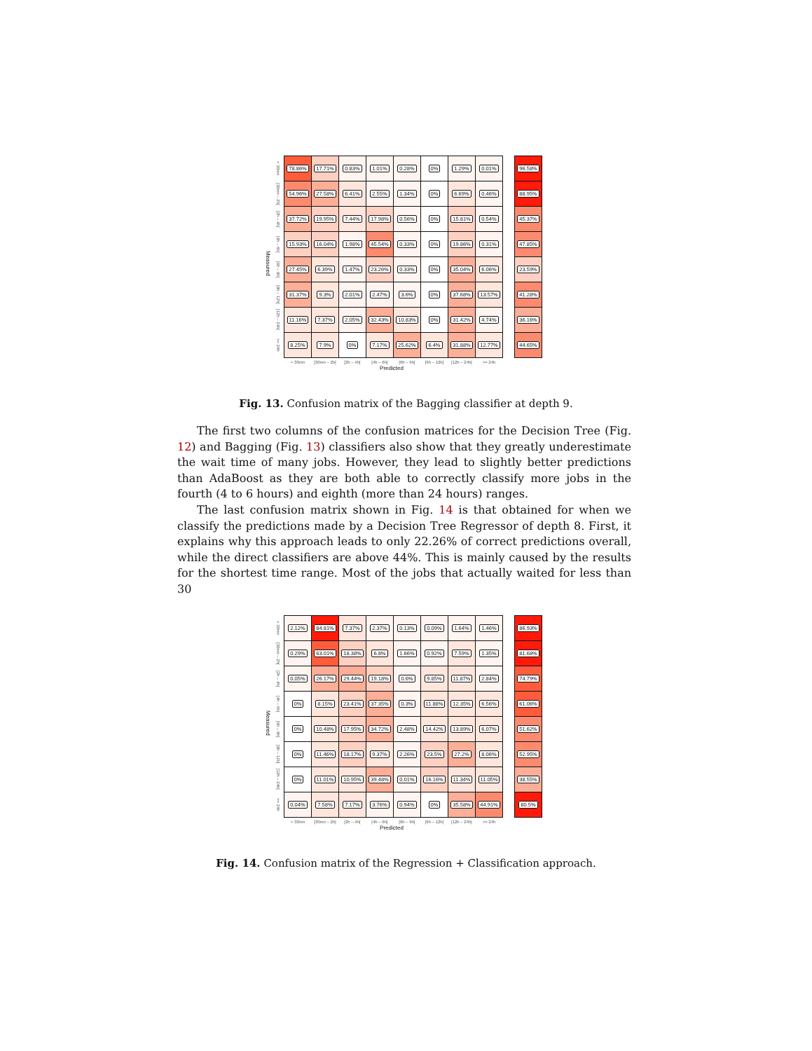Measured
| < 30mn | 78.86% | 17.71% | 0.83% | 1.01% | 0.28% | 0% | 1.29% | 0.01% | | 96.58% |
| [30mn – 2h[ | 54.96% | 27.58% | 6.41% | 2.55% | 1.34% | 0% | 6.69% | 0.46% | | 88.95% |
| [2h – 4h[ | 37.72% | 19.95% | 7.44% | 17.98% | 0.56% | 0% | 15.81% | 0.54% | | 45.37% |
| [4h – 6h[ | 15.93% | 16.04% | 1.98% | 45.54% | 0.33% | 0% | 19.86% | 0.31% | | 47.85% |
| [6h – 9h[ | 27.45% | 6.39% | 1.47% | 23.26% | 0.33% | 0% | 35.04% | 6.06% | | 23.59% |
| [9h – 12h[ | 31.37% | 9.3% | 2.01% | 2.47% | 3.6% | 0% | 37.68% | 13.57% | | 41.28% |
| [12h – 24h[ | 11.16% | 7.37% | 2.05% | 32.43% | 10.83% | 0% | 31.42% | 4.74% | | 36.16% |
| >= 24h | 8.25% | 7.9% | 0% | 7.17% | 25.62% | 6.4% | 31.88% | 12.77% | | 44.65% |
| | < 30mn | [30mn – 2h[ | [2h – 4h[ | [4h – 6h[ | [6h – 9h[ | [9h – 12h[ | [12h – 24h[ | >= 24h | | |
Predicted
Fig. 13. Confusion matrix of the Bagging classifier at depth 9.
The first two columns of the confusion matrices for the Decision Tree (Fig. 12) and Bagging (Fig. 13) classifiers also show that they greatly underestimate the wait time of many jobs. However, they lead to slightly better predictions than AdaBoost as they are both able to correctly classify more jobs in the fourth (4 to 6 hours) and eighth (more than 24 hours) ranges.
The last confusion matrix shown in Fig. 14 is that obtained for when we classify the predictions made by a Decision Tree Regressor of depth 8. First, it explains why this approach leads to only 22.26% of correct predictions overall, while the direct classifiers are above 44%. This is mainly caused by the results for the shortest time range. Most of the jobs that actually waited for less than 30
Measured
| < 30mn | 2.12% | 84.81% | 7.37% | 2.37% | 0.13% | 0.09% | 1.64% | 1.46% | | 86.93% |
| [30mn – 2h[ | 0.29% | 63.01% | 18.38% | 6.8% | 1.66% | 0.92% | 7.59% | 1.35% | | 81.68% |
| [2h – 4h[ | 0.05% | 26.17% | 29.44% | 19.18% | 0.6% | 9.85% | 11.87% | 2.84% | | 74.79% |
| [4h – 6h[ | 0% | 8.15% | 23.41% | 37.35% | 0.3% | 11.88% | 12.35% | 6.56% | | 61.06% |
| [6h – 9h[ | 0% | 10.48% | 17.95% | 34.72% | 2.48% | 14.42% | 13.89% | 6.07% | | 51.62% |
| [9h – 12h[ | 0% | 11.46% | 18.17% | 9.37% | 2.26% | 23.5% | 27.2% | 8.06% | | 52.95% |
| [12h – 24h[ | 0% | 11.01% | 10.95% | 39.48% | 0.01% | 16.16% | 11.34% | 11.05% | | 38.55% |
| >= 24h | 0.04% | 7.58% | 7.17% | 3.76% | 0.94% | 0% | 35.58% | 44.91% | | 80.5% |
| | < 30mn | [30mn – 2h[ | [2h – 4h[ | [4h – 6h[ | [6h – 9h[ | [9h – 12h[ | [12h – 24h[ | >= 24h | | |
Predicted
Fig. 14. Confusion matrix of the Regression + Classification approach.